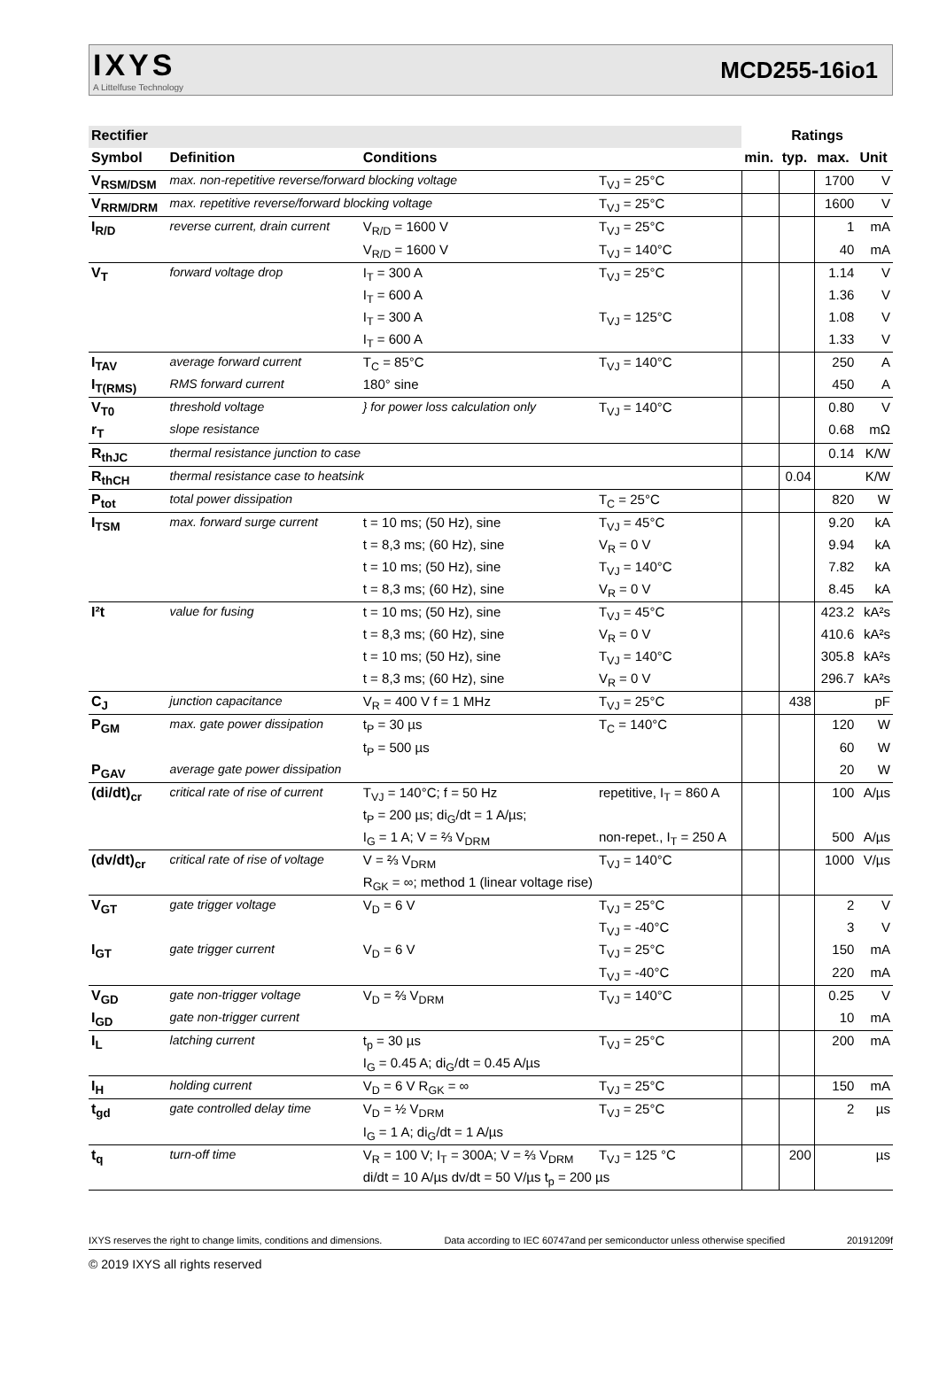IXYS
A Littelfuse Technology
MCD255-16io1
| Rectifier | | | | Ratings | | | |
| --- | --- | --- | --- | --- | --- | --- | --- |
| Symbol | Definition | Conditions | | min. | typ. | max. | Unit |
| V<sub>RSM/DSM</sub> | max. non-repetitive reverse/forward blocking voltage | | T<sub>VJ</sub> = 25°C | | | 1700 | V |
| V<sub>RRM/DRM</sub> | max. repetitive reverse/forward blocking voltage | | T<sub>VJ</sub> = 25°C | | | 1600 | V |
| I<sub>R/D</sub> | reverse current, drain current | V<sub>R/D</sub> = 1600 V | T<sub>VJ</sub> = 25°C | | | 1 | mA |
| | | V<sub>R/D</sub> = 1600 V | T<sub>VJ</sub> = 140°C | | | 40 | mA |
| V<sub>T</sub> | forward voltage drop | I<sub>T</sub> = 300 A | T<sub>VJ</sub> = 25°C | | | 1.14 | V |
| | | I<sub>T</sub> = 600 A | | | | 1.36 | V |
| | | I<sub>T</sub> = 300 A | T<sub>VJ</sub> = 125°C | | | 1.08 | V |
| | | I<sub>T</sub> = 600 A | | | | 1.33 | V |
| I<sub>TAV</sub> | average forward current | T<sub>C</sub> = 85°C | T<sub>VJ</sub> = 140°C | | | 250 | A |
| I<sub>T(RMS)</sub> | RMS forward current | 180° sine | | | | 450 | A |
| V<sub>T0</sub> | threshold voltage | } for power loss calculation only | T<sub>VJ</sub> = 140°C | | | 0.80 | V |
| r<sub>T</sub> | slope resistance | | | | | 0.68 | mΩ |
| R<sub>thJC</sub> | thermal resistance junction to case | | | | | 0.14 | K/W |
| R<sub>thCH</sub> | thermal resistance case to heatsink | | | | 0.04 | | K/W |
| P<sub>tot</sub> | total power dissipation | | T<sub>C</sub> = 25°C | | | 820 | W |
| I<sub>TSM</sub> | max. forward surge current | t = 10 ms; (50 Hz), sine | T<sub>VJ</sub> = 45°C | | | 9.20 | kA |
| | | t = 8,3 ms; (60 Hz), sine | V<sub>R</sub> = 0 V | | | 9.94 | kA |
| | | t = 10 ms; (50 Hz), sine | T<sub>VJ</sub> = 140°C | | | 7.82 | kA |
| | | t = 8,3 ms; (60 Hz), sine | V<sub>R</sub> = 0 V | | | 8.45 | kA |
| I²t | value for fusing | t = 10 ms; (50 Hz), sine | T<sub>VJ</sub> = 45°C | | | 423.2 | kA²s |
| | | t = 8,3 ms; (60 Hz), sine | V<sub>R</sub> = 0 V | | | 410.6 | kA²s |
| | | t = 10 ms; (50 Hz), sine | T<sub>VJ</sub> = 140°C | | | 305.8 | kA²s |
| | | t = 8,3 ms; (60 Hz), sine | V<sub>R</sub> = 0 V | | | 296.7 | kA²s |
| C<sub>J</sub> | junction capacitance | V<sub>R</sub> = 400 V f = 1 MHz | T<sub>VJ</sub> = 25°C | | 438 | | pF |
| P<sub>GM</sub> | max. gate power dissipation | t<sub>P</sub> = 30 µs | T<sub>C</sub> = 140°C | | | 120 | W |
| | | t<sub>P</sub> = 500 µs | | | | 60 | W |
| P<sub>GAV</sub> | average gate power dissipation | | | | | 20 | W |
| (di/dt)<sub>cr</sub> | critical rate of rise of current | T<sub>VJ</sub> = 140°C; f = 50 Hz | repetitive, I<sub>T</sub> = 860 A | | | 100 | A/µs |
| | | t<sub>P</sub> = 200 µs; di<sub>G</sub>/dt = 1 A/µs; | | | | | |
| | | I<sub>G</sub> = 1 A; V = ⅔ V<sub>DRM</sub> | non-repet., I<sub>T</sub> = 250 A | | | 500 | A/µs |
| (dv/dt)<sub>cr</sub> | critical rate of rise of voltage | V = ⅔ V<sub>DRM</sub> | T<sub>VJ</sub> = 140°C | | | 1000 | V/µs |
| | | R<sub>GK</sub> = ∞; method 1 (linear voltage rise) | | | | | |
| V<sub>GT</sub> | gate trigger voltage | V<sub>D</sub> = 6 V | T<sub>VJ</sub> = 25°C | | | 2 | V |
| | | | T<sub>VJ</sub> = -40°C | | | 3 | V |
| I<sub>GT</sub> | gate trigger current | V<sub>D</sub> = 6 V | T<sub>VJ</sub> = 25°C | | | 150 | mA |
| | | | T<sub>VJ</sub> = -40°C | | | 220 | mA |
| V<sub>GD</sub> | gate non-trigger voltage | V<sub>D</sub> = ⅔ V<sub>DRM</sub> | T<sub>VJ</sub> = 140°C | | | 0.25 | V |
| I<sub>GD</sub> | gate non-trigger current | | | | | 10 | mA |
| I<sub>L</sub> | latching current | t<sub>p</sub> = 30 µs | T<sub>VJ</sub> = 25°C | | | 200 | mA |
| | | I<sub>G</sub> = 0.45 A; di<sub>G</sub>/dt = 0.45 A/µs | | | | | |
| I<sub>H</sub> | holding current | V<sub>D</sub> = 6 V R<sub>GK</sub> = ∞ | T<sub>VJ</sub> = 25°C | | | 150 | mA |
| t<sub>gd</sub> | gate controlled delay time | V<sub>D</sub> = ½ V<sub>DRM</sub> | T<sub>VJ</sub> = 25°C | | | 2 | µs |
| | | I<sub>G</sub> = 1 A; di<sub>G</sub>/dt = 1 A/µs | | | | | |
| t<sub>q</sub> | turn-off time | V<sub>R</sub> = 100 V; I<sub>T</sub> = 300A; V = ⅔ V<sub>DRM</sub> | T<sub>VJ</sub> = 125 °C | | 200 | | µs |
| | | di/dt = 10 A/µs dv/dt = 50 V/µs t<sub>p</sub> = 200 µs | | | | | |
IXYS reserves the right to change limits, conditions and dimensions. Data according to IEC 60747and per semiconductor unless otherwise specified 20191209f
© 2019 IXYS all rights reserved